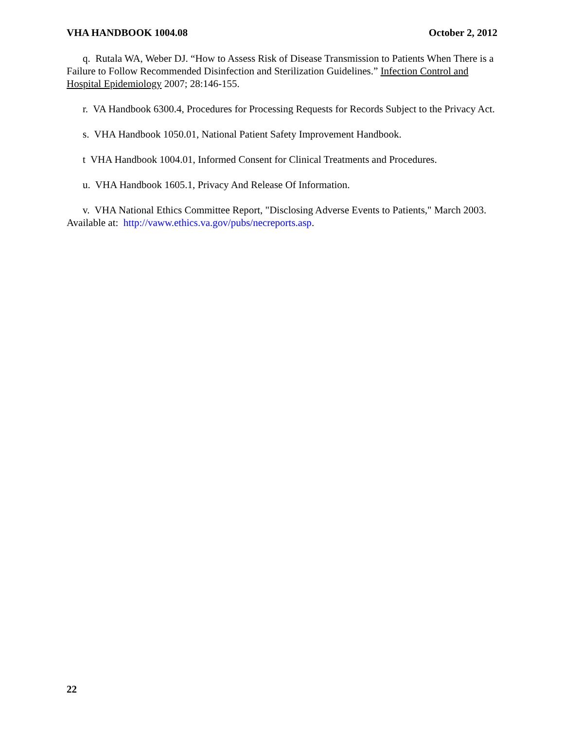VHA HANDBOOK 1004.08 October 2, 2012
q. Rutala WA, Weber DJ. “How to Assess Risk of Disease Transmission to Patients When There is a Failure to Follow Recommended Disinfection and Sterilization Guidelines.” Infection Control and Hospital Epidemiology 2007; 28:146-155.
r. VA Handbook 6300.4, Procedures for Processing Requests for Records Subject to the Privacy Act.
s. VHA Handbook 1050.01, National Patient Safety Improvement Handbook.
t VHA Handbook 1004.01, Informed Consent for Clinical Treatments and Procedures.
u. VHA Handbook 1605.1, Privacy And Release Of Information.
v. VHA National Ethics Committee Report, "Disclosing Adverse Events to Patients," March 2003. Available at: http://vaww.ethics.va.gov/pubs/necreports.asp.
22